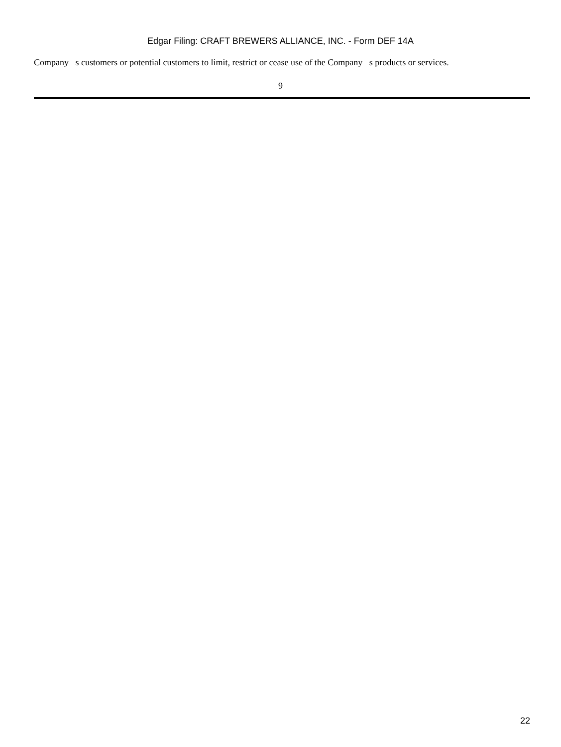Edgar Filing: CRAFT BREWERS ALLIANCE, INC. - Form DEF 14A
Company s customers or potential customers to limit, restrict or cease use of the Company s products or services.
9
22